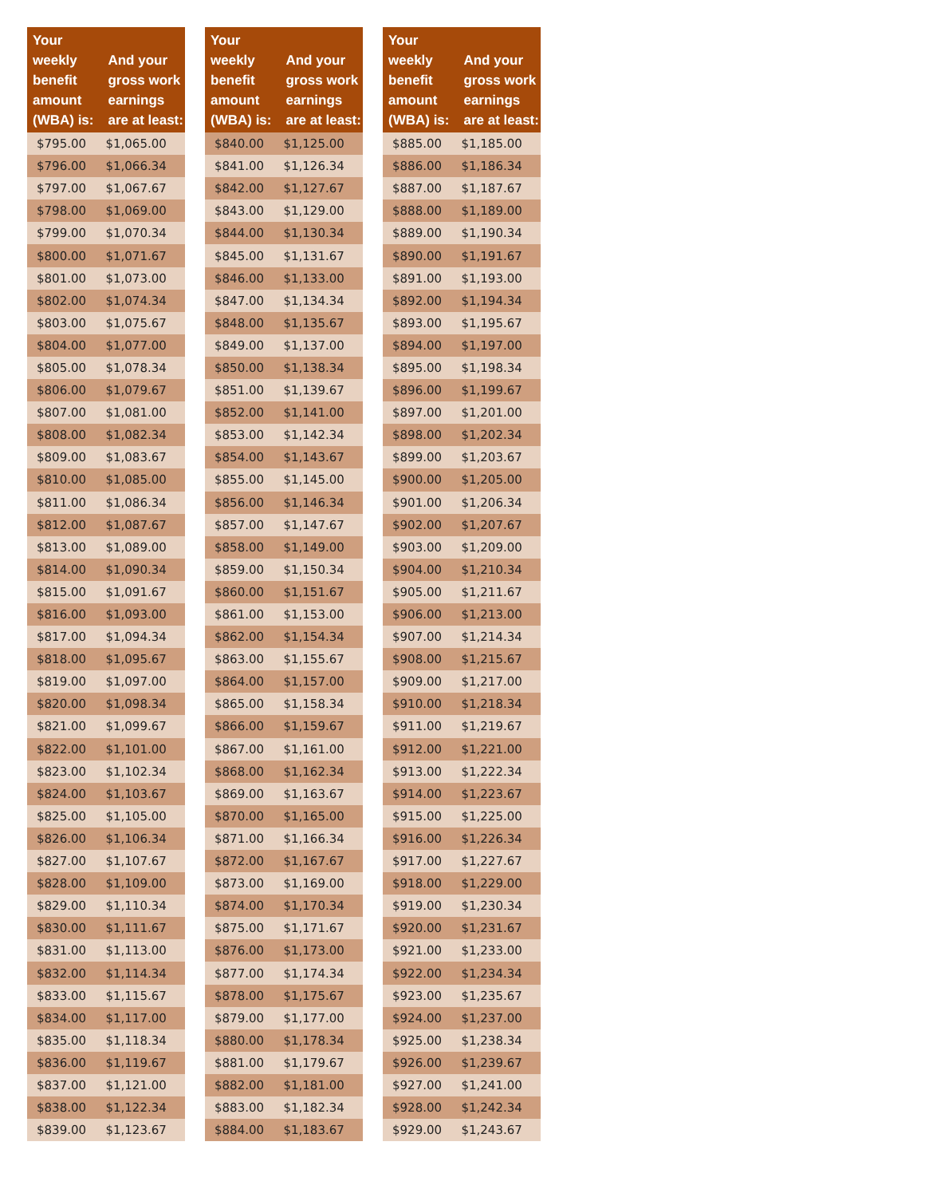| Your weekly benefit amount (WBA) is: | And your gross work earnings are at least: |
| --- | --- |
| $795.00 | $1,065.00 |
| $796.00 | $1,066.34 |
| $797.00 | $1,067.67 |
| $798.00 | $1,069.00 |
| $799.00 | $1,070.34 |
| $800.00 | $1,071.67 |
| $801.00 | $1,073.00 |
| $802.00 | $1,074.34 |
| $803.00 | $1,075.67 |
| $804.00 | $1,077.00 |
| $805.00 | $1,078.34 |
| $806.00 | $1,079.67 |
| $807.00 | $1,081.00 |
| $808.00 | $1,082.34 |
| $809.00 | $1,083.67 |
| $810.00 | $1,085.00 |
| $811.00 | $1,086.34 |
| $812.00 | $1,087.67 |
| $813.00 | $1,089.00 |
| $814.00 | $1,090.34 |
| $815.00 | $1,091.67 |
| $816.00 | $1,093.00 |
| $817.00 | $1,094.34 |
| $818.00 | $1,095.67 |
| $819.00 | $1,097.00 |
| $820.00 | $1,098.34 |
| $821.00 | $1,099.67 |
| $822.00 | $1,101.00 |
| $823.00 | $1,102.34 |
| $824.00 | $1,103.67 |
| $825.00 | $1,105.00 |
| $826.00 | $1,106.34 |
| $827.00 | $1,107.67 |
| $828.00 | $1,109.00 |
| $829.00 | $1,110.34 |
| $830.00 | $1,111.67 |
| $831.00 | $1,113.00 |
| $832.00 | $1,114.34 |
| $833.00 | $1,115.67 |
| $834.00 | $1,117.00 |
| $835.00 | $1,118.34 |
| $836.00 | $1,119.67 |
| $837.00 | $1,121.00 |
| $838.00 | $1,122.34 |
| $839.00 | $1,123.67 |
| Your weekly benefit amount (WBA) is: | And your gross work earnings are at least: |
| --- | --- |
| $840.00 | $1,125.00 |
| $841.00 | $1,126.34 |
| $842.00 | $1,127.67 |
| $843.00 | $1,129.00 |
| $844.00 | $1,130.34 |
| $845.00 | $1,131.67 |
| $846.00 | $1,133.00 |
| $847.00 | $1,134.34 |
| $848.00 | $1,135.67 |
| $849.00 | $1,137.00 |
| $850.00 | $1,138.34 |
| $851.00 | $1,139.67 |
| $852.00 | $1,141.00 |
| $853.00 | $1,142.34 |
| $854.00 | $1,143.67 |
| $855.00 | $1,145.00 |
| $856.00 | $1,146.34 |
| $857.00 | $1,147.67 |
| $858.00 | $1,149.00 |
| $859.00 | $1,150.34 |
| $860.00 | $1,151.67 |
| $861.00 | $1,153.00 |
| $862.00 | $1,154.34 |
| $863.00 | $1,155.67 |
| $864.00 | $1,157.00 |
| $865.00 | $1,158.34 |
| $866.00 | $1,159.67 |
| $867.00 | $1,161.00 |
| $868.00 | $1,162.34 |
| $869.00 | $1,163.67 |
| $870.00 | $1,165.00 |
| $871.00 | $1,166.34 |
| $872.00 | $1,167.67 |
| $873.00 | $1,169.00 |
| $874.00 | $1,170.34 |
| $875.00 | $1,171.67 |
| $876.00 | $1,173.00 |
| $877.00 | $1,174.34 |
| $878.00 | $1,175.67 |
| $879.00 | $1,177.00 |
| $880.00 | $1,178.34 |
| $881.00 | $1,179.67 |
| $882.00 | $1,181.00 |
| $883.00 | $1,182.34 |
| $884.00 | $1,183.67 |
| Your weekly benefit amount (WBA) is: | And your gross work earnings are at least: |
| --- | --- |
| $885.00 | $1,185.00 |
| $886.00 | $1,186.34 |
| $887.00 | $1,187.67 |
| $888.00 | $1,189.00 |
| $889.00 | $1,190.34 |
| $890.00 | $1,191.67 |
| $891.00 | $1,193.00 |
| $892.00 | $1,194.34 |
| $893.00 | $1,195.67 |
| $894.00 | $1,197.00 |
| $895.00 | $1,198.34 |
| $896.00 | $1,199.67 |
| $897.00 | $1,201.00 |
| $898.00 | $1,202.34 |
| $899.00 | $1,203.67 |
| $900.00 | $1,205.00 |
| $901.00 | $1,206.34 |
| $902.00 | $1,207.67 |
| $903.00 | $1,209.00 |
| $904.00 | $1,210.34 |
| $905.00 | $1,211.67 |
| $906.00 | $1,213.00 |
| $907.00 | $1,214.34 |
| $908.00 | $1,215.67 |
| $909.00 | $1,217.00 |
| $910.00 | $1,218.34 |
| $911.00 | $1,219.67 |
| $912.00 | $1,221.00 |
| $913.00 | $1,222.34 |
| $914.00 | $1,223.67 |
| $915.00 | $1,225.00 |
| $916.00 | $1,226.34 |
| $917.00 | $1,227.67 |
| $918.00 | $1,229.00 |
| $919.00 | $1,230.34 |
| $920.00 | $1,231.67 |
| $921.00 | $1,233.00 |
| $922.00 | $1,234.34 |
| $923.00 | $1,235.67 |
| $924.00 | $1,237.00 |
| $925.00 | $1,238.34 |
| $926.00 | $1,239.67 |
| $927.00 | $1,241.00 |
| $928.00 | $1,242.34 |
| $929.00 | $1,243.67 |